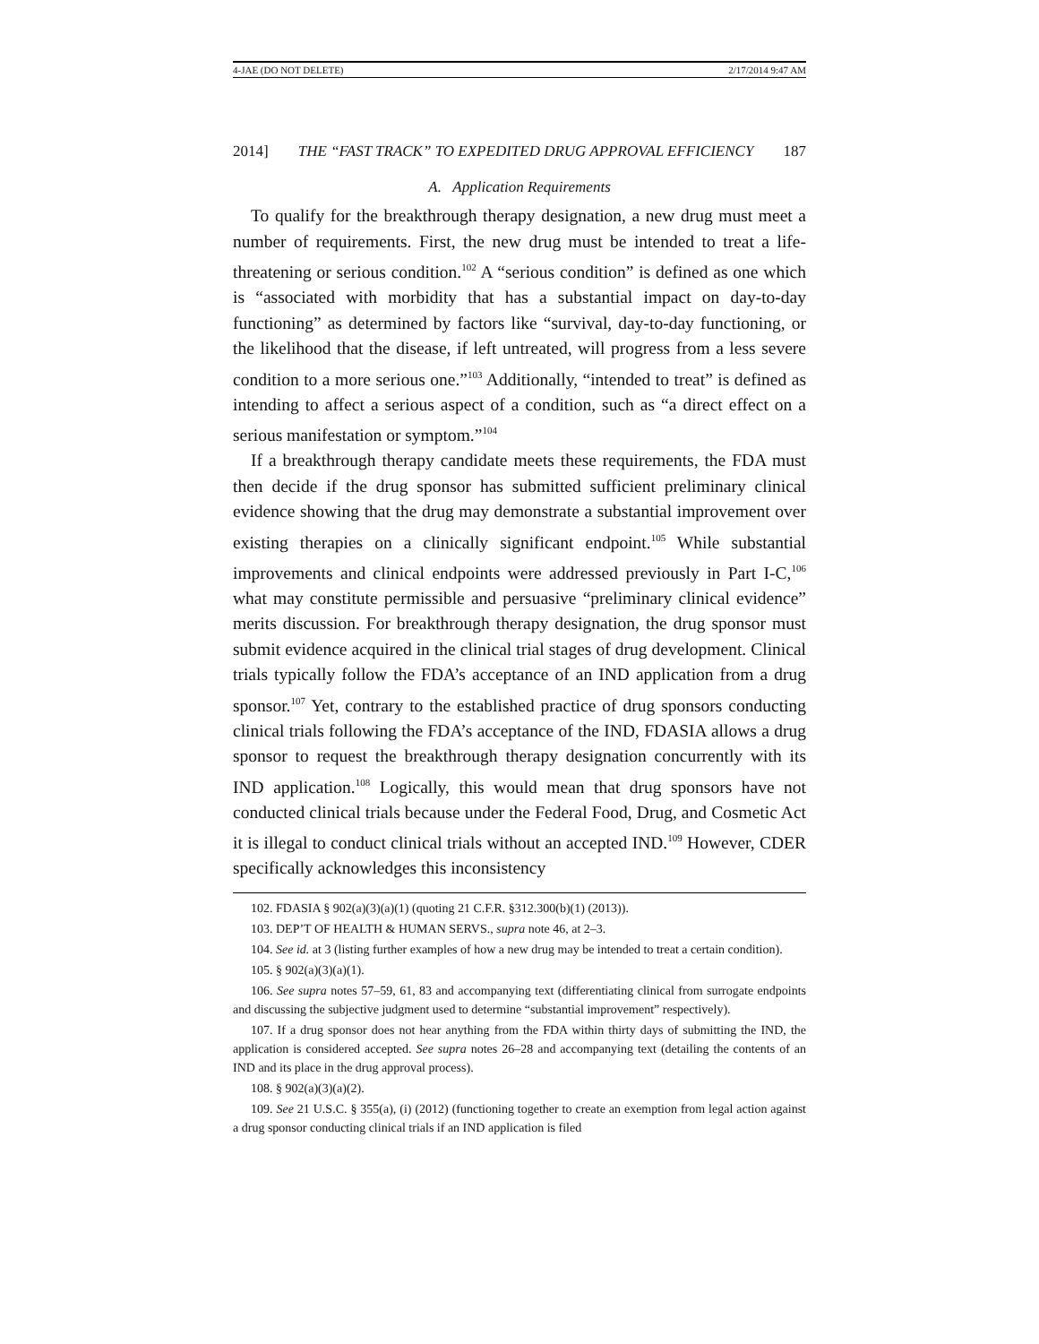4-JAE (DO NOT DELETE) 2/17/2014 9:47 AM
2014] THE “FAST TRACK” TO EXPEDITED DRUG APPROVAL EFFICIENCY 187
A. Application Requirements
To qualify for the breakthrough therapy designation, a new drug must meet a number of requirements. First, the new drug must be intended to treat a life-threatening or serious condition.<sup>102</sup> A “serious condition” is defined as one which is “associated with morbidity that has a substantial impact on day-to-day functioning” as determined by factors like “survival, day-to-day functioning, or the likelihood that the disease, if left untreated, will progress from a less severe condition to a more serious one.”<sup>103</sup> Additionally, “intended to treat” is defined as intending to affect a serious aspect of a condition, such as “a direct effect on a serious manifestation or symptom.”<sup>104</sup>
If a breakthrough therapy candidate meets these requirements, the FDA must then decide if the drug sponsor has submitted sufficient preliminary clinical evidence showing that the drug may demonstrate a substantial improvement over existing therapies on a clinically significant endpoint.<sup>105</sup> While substantial improvements and clinical endpoints were addressed previously in Part I-C,<sup>106</sup> what may constitute permissible and persuasive “preliminary clinical evidence” merits discussion. For breakthrough therapy designation, the drug sponsor must submit evidence acquired in the clinical trial stages of drug development. Clinical trials typically follow the FDA’s acceptance of an IND application from a drug sponsor.<sup>107</sup> Yet, contrary to the established practice of drug sponsors conducting clinical trials following the FDA’s acceptance of the IND, FDASIA allows a drug sponsor to request the breakthrough therapy designation concurrently with its IND application.<sup>108</sup> Logically, this would mean that drug sponsors have not conducted clinical trials because under the Federal Food, Drug, and Cosmetic Act it is illegal to conduct clinical trials without an accepted IND.<sup>109</sup> However, CDER specifically acknowledges this inconsistency
102. FDASIA § 902(a)(3)(a)(1) (quoting 21 C.F.R. §312.300(b)(1) (2013)).
103. DEP’T OF HEALTH & HUMAN SERVS., supra note 46, at 2–3.
104. See id. at 3 (listing further examples of how a new drug may be intended to treat a certain condition).
105. § 902(a)(3)(a)(1).
106. See supra notes 57–59, 61, 83 and accompanying text (differentiating clinical from surrogate endpoints and discussing the subjective judgment used to determine “substantial improvement” respectively).
107. If a drug sponsor does not hear anything from the FDA within thirty days of submitting the IND, the application is considered accepted. See supra notes 26–28 and accompanying text (detailing the contents of an IND and its place in the drug approval process).
108. § 902(a)(3)(a)(2).
109. See 21 U.S.C. § 355(a), (i) (2012) (functioning together to create an exemption from legal action against a drug sponsor conducting clinical trials if an IND application is filed